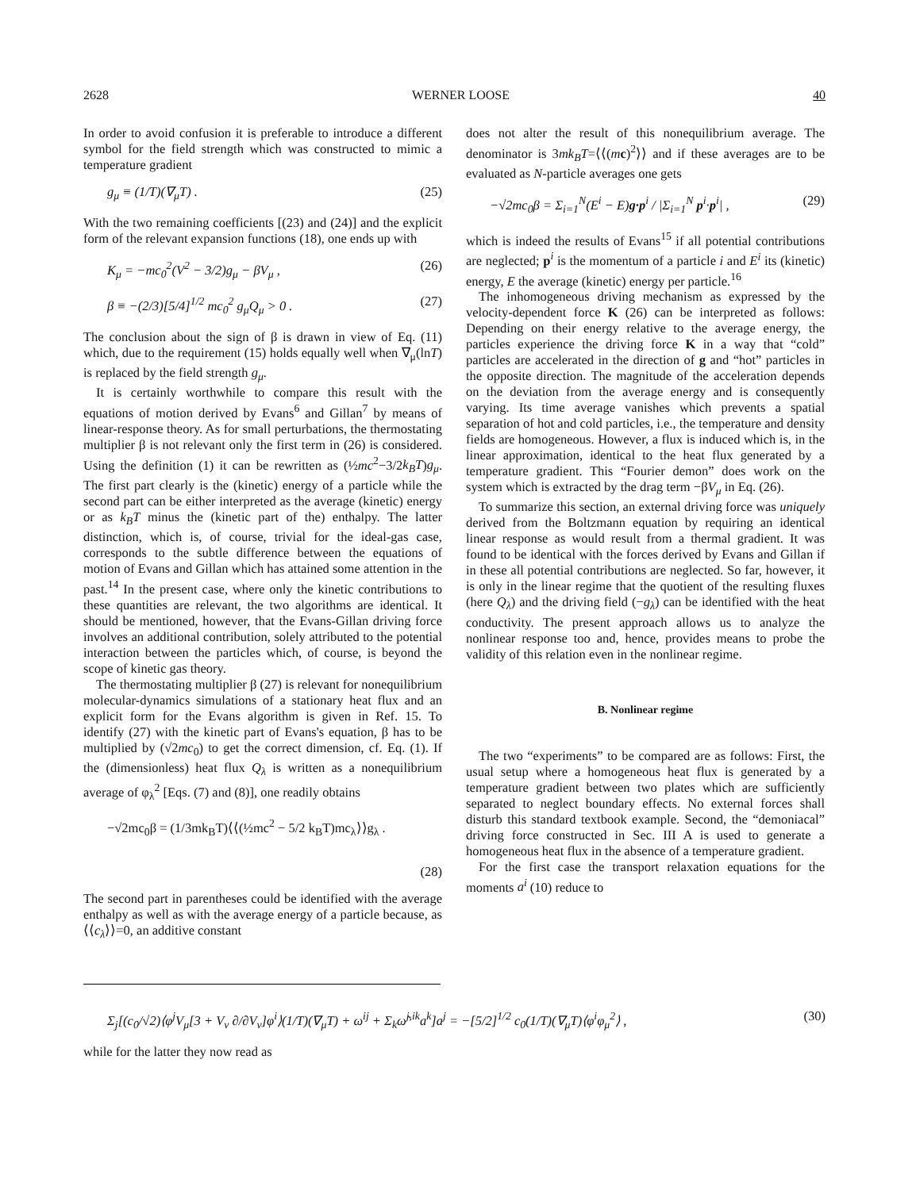2628 WERNER LOOSE 40
In order to avoid confusion it is preferable to introduce a different symbol for the field strength which was constructed to mimic a temperature gradient
g<sub>μ</sub> ≡ (1/T)(∇<sub>μ</sub>T) . (25)
With the two remaining coefficients [(23) and (24)] and the explicit form of the relevant expansion functions (18), one ends up with
K<sub>μ</sub> = −mc<sub>0</sub><sup>2</sup>(V<sup>2</sup> − 3/2)g<sub>μ</sub> − βV<sub>μ</sub> , (26)
β ≡ −(2/3)[5/4]<sup>1/2</sup> mc<sub>0</sub><sup>2</sup> g<sub>μ</sub>Q<sub>μ</sub> > 0 . (27)
The conclusion about the sign of β is drawn in view of Eq. (11) which, due to the requirement (15) holds equally well when ∇<sub>μ</sub>(lnT) is replaced by the field strength g<sub>μ</sub>.
It is certainly worthwhile to compare this result with the equations of motion derived by Evans<sup>6</sup> and Gillan<sup>7</sup> by means of linear-response theory. As for small perturbations, the thermostating multiplier β is not relevant only the first term in (26) is considered. Using the definition (1) it can be rewritten as (½mc<sup>2</sup>−3/2k<sub>B</sub>T)g<sub>μ</sub>. The first part clearly is the (kinetic) energy of a particle while the second part can be either interpreted as the average (kinetic) energy or as k<sub>B</sub>T minus the (kinetic part of the) enthalpy. The latter distinction, which is, of course, trivial for the ideal-gas case, corresponds to the subtle difference between the equations of motion of Evans and Gillan which has attained some attention in the past.<sup>14</sup> In the present case, where only the kinetic contributions to these quantities are relevant, the two algorithms are identical. It should be mentioned, however, that the Evans-Gillan driving force involves an additional contribution, solely attributed to the potential interaction between the particles which, of course, is beyond the scope of kinetic gas theory.
The thermostating multiplier β (27) is relevant for nonequilibrium molecular-dynamics simulations of a stationary heat flux and an explicit form for the Evans algorithm is given in Ref. 15. To identify (27) with the kinetic part of Evans's equation, β has to be multiplied by (√2mc<sub>0</sub>) to get the correct dimension, cf. Eq. (1). If the (dimensionless) heat flux Q<sub>λ</sub> is written as a nonequilibrium average of φ<sub>λ</sub><sup>2</sup> [Eqs. (7) and (8)], one readily obtains
−√2mc<sub>0</sub>β = (1/3mk<sub>B</sub>T)⟨⟨(½mc<sup>2</sup> − 5/2 k<sub>B</sub>T)mc<sub>λ</sub>⟩⟩g<sub>λ</sub> .
(28)
The second part in parentheses could be identified with the average enthalpy as well as with the average energy of a particle because, as ⟨⟨c<sub>λ</sub>⟩⟩=0, an additive constant
does not alter the result of this nonequilibrium average. The denominator is 3mk<sub>B</sub>T=⟨⟨(mc)<sup>2</sup>⟩⟩ and if these averages are to be evaluated as N-particle averages one gets
−√2mc<sub>0</sub>β = Σ<sub>i=1</sub><sup>N</sup>(E<sup>i</sup> − E)g·p<sup>i</sup> / |Σ<sub>i=1</sub><sup>N</sup> p<sup>i</sup>·p<sup>i</sup>| , (29)
which is indeed the results of Evans<sup>15</sup> if all potential contributions are neglected; p<sup>i</sup> is the momentum of a particle i and E<sup>i</sup> its (kinetic) energy, E the average (kinetic) energy per particle.<sup>16</sup>
The inhomogeneous driving mechanism as expressed by the velocity-dependent force K (26) can be interpreted as follows: Depending on their energy relative to the average energy, the particles experience the driving force K in a way that “cold” particles are accelerated in the direction of g and “hot” particles in the opposite direction. The magnitude of the acceleration depends on the deviation from the average energy and is consequently varying. Its time average vanishes which prevents a spatial separation of hot and cold particles, i.e., the temperature and density fields are homogeneous. However, a flux is induced which is, in the linear approximation, identical to the heat flux generated by a temperature gradient. This “Fourier demon” does work on the system which is extracted by the drag term −βV<sub>μ</sub> in Eq. (26).
To summarize this section, an external driving force was uniquely derived from the Boltzmann equation by requiring an identical linear response as would result from a thermal gradient. It was found to be identical with the forces derived by Evans and Gillan if in these all potential contributions are neglected. So far, however, it is only in the linear regime that the quotient of the resulting fluxes (here Q<sub>λ</sub>) and the driving field (−g<sub>λ</sub>) can be identified with the heat conductivity. The present approach allows us to analyze the nonlinear response too and, hence, provides means to probe the validity of this relation even in the nonlinear regime.
B. Nonlinear regime
The two “experiments” to be compared are as follows: First, the usual setup where a homogeneous heat flux is generated by a temperature gradient between two plates which are sufficiently separated to neglect boundary effects. No external forces shall disturb this standard textbook example. Second, the “demoniacal” driving force constructed in Sec. III A is used to generate a homogeneous heat flux in the absence of a temperature gradient.
For the first case the transport relaxation equations for the moments a<sup>i</sup> (10) reduce to
Σ<sub>j</sub>[(c<sub>0</sub>/√2)⟨φ<sup>j</sup>V<sub>μ</sub>[3 + V<sub>ν</sub> ∂/∂V<sub>ν</sub>]φ<sup>i</sup>⟩(1/T)(∇<sub>μ</sub>T) + ω<sup>ij</sup> + Σ<sub>k</sub>ω̃<sup>j,ik</sup>a<sup>k</sup>]a<sup>j</sup> = −[5/2]<sup>1/2</sup> c<sub>0</sub>(1/T)(∇<sub>μ</sub>T)⟨φ<sup>i</sup>φ<sub>μ</sub><sup>2</sup>⟩ , (30)
while for the latter they now read as